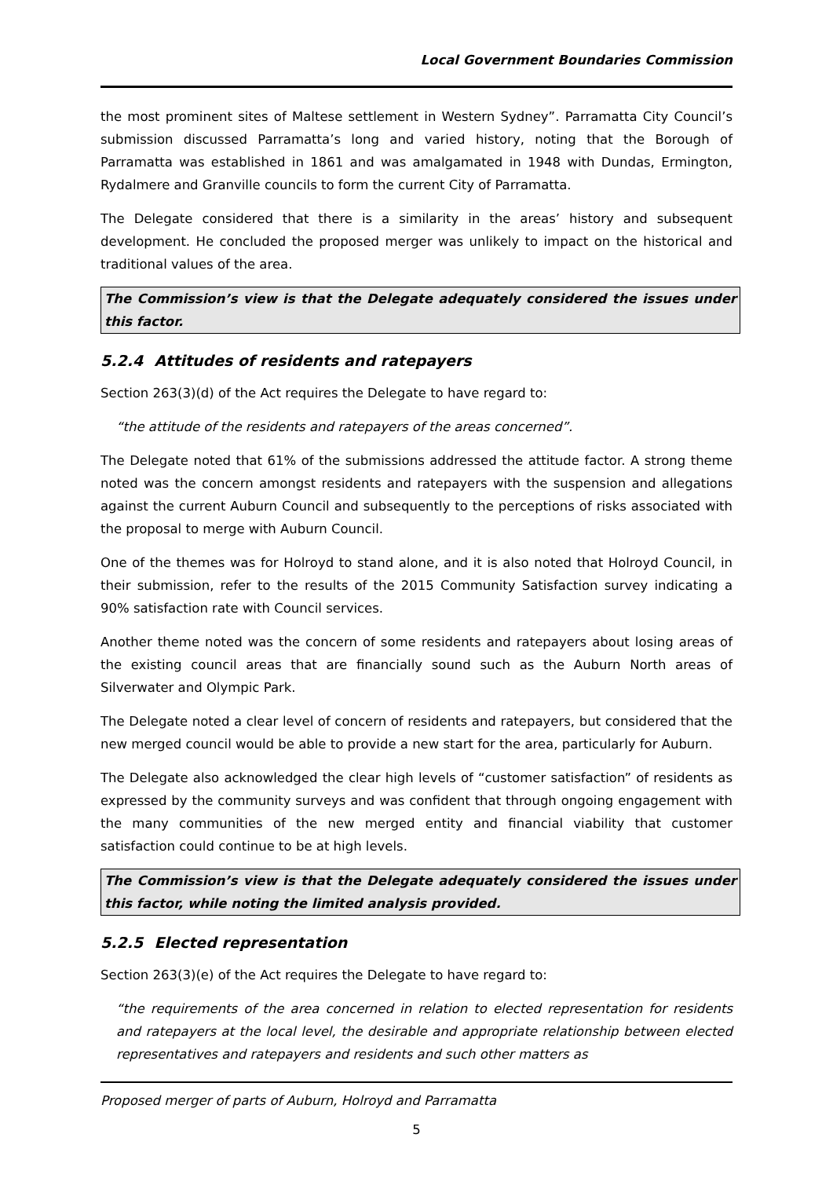Local Government Boundaries Commission
the most prominent sites of Maltese settlement in Western Sydney”. Parramatta City Council’s submission discussed Parramatta’s long and varied history, noting that the Borough of Parramatta was established in 1861 and was amalgamated in 1948 with Dundas, Ermington, Rydalmere and Granville councils to form the current City of Parramatta.
The Delegate considered that there is a similarity in the areas’ history and subsequent development. He concluded the proposed merger was unlikely to impact on the historical and traditional values of the area.
The Commission’s view is that the Delegate adequately considered the issues under this factor.
5.2.4 Attitudes of residents and ratepayers
Section 263(3)(d) of the Act requires the Delegate to have regard to:
“the attitude of the residents and ratepayers of the areas concerned”.
The Delegate noted that 61% of the submissions addressed the attitude factor. A strong theme noted was the concern amongst residents and ratepayers with the suspension and allegations against the current Auburn Council and subsequently to the perceptions of risks associated with the proposal to merge with Auburn Council.
One of the themes was for Holroyd to stand alone, and it is also noted that Holroyd Council, in their submission, refer to the results of the 2015 Community Satisfaction survey indicating a 90% satisfaction rate with Council services.
Another theme noted was the concern of some residents and ratepayers about losing areas of the existing council areas that are financially sound such as the Auburn North areas of Silverwater and Olympic Park.
The Delegate noted a clear level of concern of residents and ratepayers, but considered that the new merged council would be able to provide a new start for the area, particularly for Auburn.
The Delegate also acknowledged the clear high levels of “customer satisfaction” of residents as expressed by the community surveys and was confident that through ongoing engagement with the many communities of the new merged entity and financial viability that customer satisfaction could continue to be at high levels.
The Commission’s view is that the Delegate adequately considered the issues under this factor, while noting the limited analysis provided.
5.2.5 Elected representation
Section 263(3)(e) of the Act requires the Delegate to have regard to:
“the requirements of the area concerned in relation to elected representation for residents and ratepayers at the local level, the desirable and appropriate relationship between elected representatives and ratepayers and residents and such other matters as
Proposed merger of parts of Auburn, Holroyd and Parramatta
5